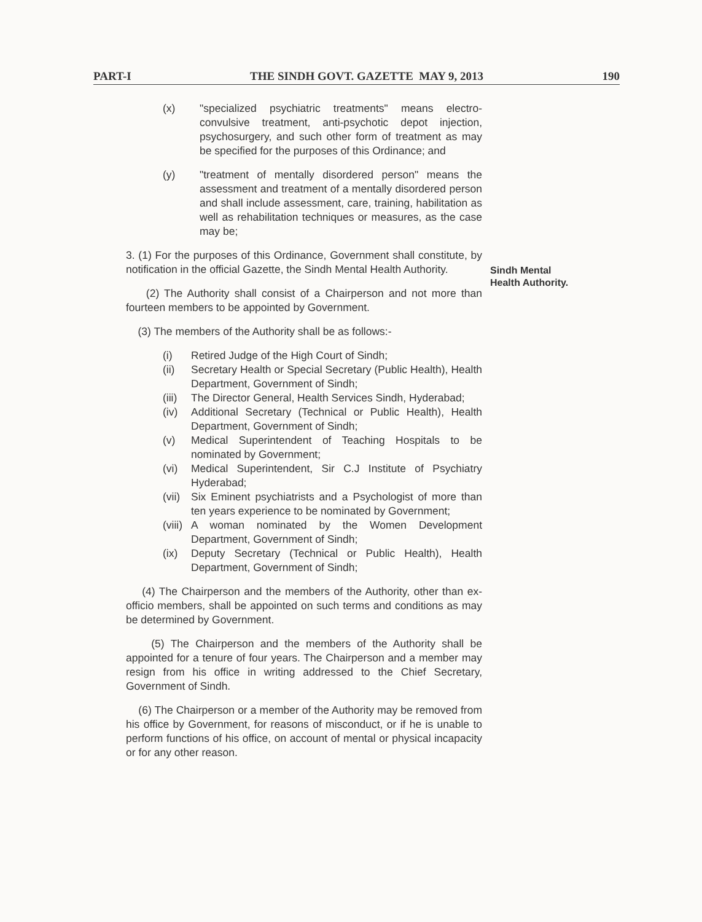PART-I THE SINDH GOVT. GAZETTE MAY 9, 2013 190
Sindh Mental
Health Authority.
(x) "specialized psychiatric treatments" means electro-convulsive treatment, anti-psychotic depot injection, psychosurgery, and such other form of treatment as may be specified for the purposes of this Ordinance; and
(y) "treatment of mentally disordered person" means the assessment and treatment of a mentally disordered person and shall include assessment, care, training, habilitation as well as rehabilitation techniques or measures, as the case may be;
3. (1) For the purposes of this Ordinance, Government shall constitute, by notification in the official Gazette, the Sindh Mental Health Authority.
(2) The Authority shall consist of a Chairperson and not more than fourteen members to be appointed by Government.
(3) The members of the Authority shall be as follows:-
(i) Retired Judge of the High Court of Sindh;
(ii) Secretary Health or Special Secretary (Public Health), Health Department, Government of Sindh;
(iii) The Director General, Health Services Sindh, Hyderabad;
(iv) Additional Secretary (Technical or Public Health), Health Department, Government of Sindh;
(v) Medical Superintendent of Teaching Hospitals to be nominated by Government;
(vi) Medical Superintendent, Sir C.J Institute of Psychiatry Hyderabad;
(vii) Six Eminent psychiatrists and a Psychologist of more than ten years experience to be nominated by Government;
(viii) A woman nominated by the Women Development Department, Government of Sindh;
(ix) Deputy Secretary (Technical or Public Health), Health Department, Government of Sindh;
(4) The Chairperson and the members of the Authority, other than ex-officio members, shall be appointed on such terms and conditions as may be determined by Government.
(5) The Chairperson and the members of the Authority shall be appointed for a tenure of four years. The Chairperson and a member may resign from his office in writing addressed to the Chief Secretary, Government of Sindh.
(6) The Chairperson or a member of the Authority may be removed from his office by Government, for reasons of misconduct, or if he is unable to perform functions of his office, on account of mental or physical incapacity or for any other reason.